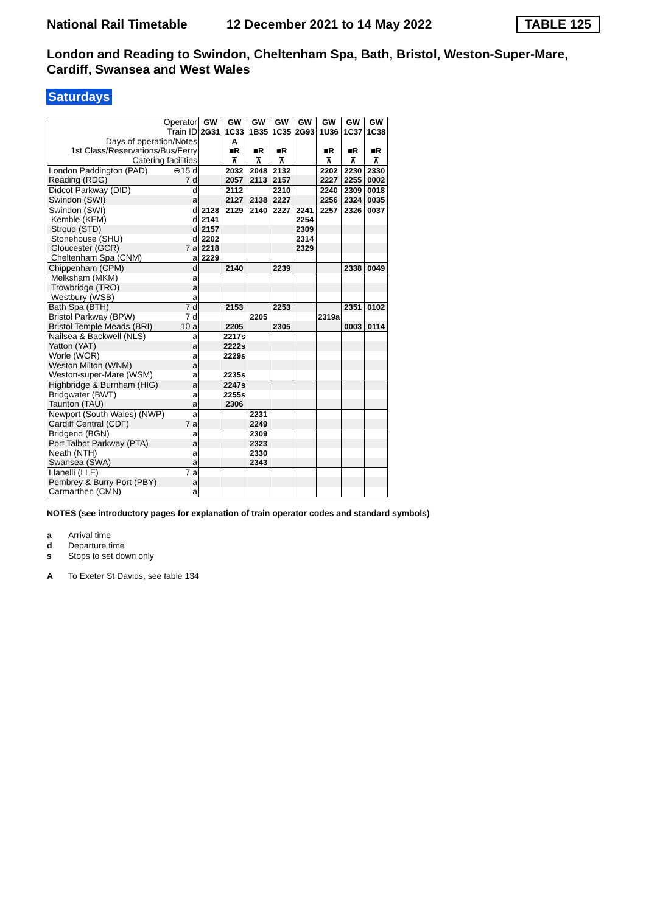National Rail Timetable 12 December 2021 to 14 May 2022 TABLE 125
London and Reading to Swindon, Cheltenham Spa, Bath, Bristol, Weston-Super-Mare, Cardiff, Swansea and West Wales
Saturdays
| Operator | | GW | GW | GW | GW | GW | GW | GW | GW |
| --- | --- | --- | --- | --- | --- | --- | --- | --- | --- |
| Train ID | | 2G31 | 1C33 | 1B35 | 1C35 | 2G93 | 1U36 | 1C37 | 1C38 |
| Days of operation/Notes | | | A | | | | | | |
| 1st Class/Reservations/Bus/Ferry | | | ■R | ■R | ■R | | ■R | ■R | ■R |
| Catering facilities | | | ⊼ | ⊼ | ⊼ | | ⊼ | ⊼ | ⊼ |
| London Paddington (PAD) | ⊖15 d | | 2032 | 2048 | 2132 | | 2202 | 2230 | 2330 |
| Reading (RDG) | 7 d | | 2057 | 2113 | 2157 | | 2227 | 2255 | 0002 |
| Didcot Parkway (DID) | d | | 2112 | | 2210 | | 2240 | 2309 | 0018 |
| Swindon (SWI) | a | | 2127 | 2138 | 2227 | | 2256 | 2324 | 0035 |
| Swindon (SWI) | d | 2128 | 2129 | 2140 | 2227 | 2241 | 2257 | 2326 | 0037 |
| Kemble (KEM) | d | 2141 | | | | 2254 | | | |
| Stroud (STD) | d | 2157 | | | | 2309 | | | |
| Stonehouse (SHU) | d | 2202 | | | | 2314 | | | |
| Gloucester (GCR) | 7 a | 2218 | | | | 2329 | | | |
| Cheltenham Spa (CNM) | a | 2229 | | | | | | | |
| Chippenham (CPM) | d | | 2140 | | 2239 | | | 2338 | 0049 |
| Melksham (MKM) | a | | | | | | | | |
| Trowbridge (TRO) | a | | | | | | | | |
| Westbury (WSB) | a | | | | | | | | |
| Bath Spa (BTH) | 7 d | | 2153 | | 2253 | | | 2351 | 0102 |
| Bristol Parkway (BPW) | 7 d | | | 2205 | | | 2319a | | |
| Bristol Temple Meads (BRI) | 10 a | | 2205 | | 2305 | | | 0003 | 0114 |
| Nailsea & Backwell (NLS) | a | | 2217s | | | | | | |
| Yatton (YAT) | a | | 2222s | | | | | | |
| Worle (WOR) | a | | 2229s | | | | | | |
| Weston Milton (WNM) | a | | | | | | | | |
| Weston-super-Mare (WSM) | a | | 2235s | | | | | | |
| Highbridge & Burnham (HIG) | a | | 2247s | | | | | | |
| Bridgwater (BWT) | a | | 2255s | | | | | | |
| Taunton (TAU) | a | | 2306 | | | | | | |
| Newport (South Wales) (NWP) | a | | | 2231 | | | | | |
| Cardiff Central (CDF) | 7 a | | | 2249 | | | | | |
| Bridgend (BGN) | a | | | 2309 | | | | | |
| Port Talbot Parkway (PTA) | a | | | 2323 | | | | | |
| Neath (NTH) | a | | | 2330 | | | | | |
| Swansea (SWA) | a | | | 2343 | | | | | |
| Llanelli (LLE) | 7 a | | | | | | | | |
| Pembrey & Burry Port (PBY) | a | | | | | | | | |
| Carmarthen (CMN) | a | | | | | | | | |
NOTES (see introductory pages for explanation of train operator codes and standard symbols)
a Arrival time
d Departure time
s Stops to set down only
A To Exeter St Davids, see table 134